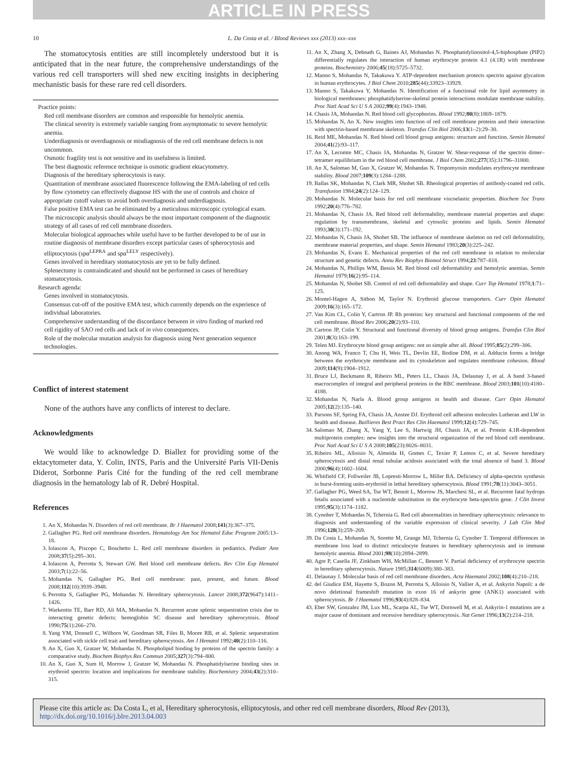ARTICLE IN PRESS
10 L. Da Costa et al. / Blood Reviews xxx (2013) xxx–xxx
The stomatocytosis entities are still incompletely understood but it is anticipated that in the near future, the comprehensive understandings of the various red cell transporters will shed new exciting insights in deciphering mechanistic basis for these rare red cell disorders.
Practice points:
Red cell membrane disorders are common and responsible for hemolytic anemia.
The clinical severity is extremely variable ranging from asymptomatic to severe hemolytic anemia.
Underdiagnosis or overdiagnosis or misdiagnosis of the red cell membrane defects is not uncommon.
Osmotic fragility test is not sensitive and its usefulness is limited.
The best diagnostic reference technique is osmotic gradient ektacytometry.
Diagnosis of the hereditary spherocytosis is easy.
Quantitation of membrane associated fluorescence following the EMA-labeling of red cells by flow cytometry can effectively diagnose HS with the use of controls and choice of appropriate cutoff values to avoid both overdiagnosis and underdiagnosis.
False positive EMA test can be eliminated by a meticulous microscopic cytological exam. The microscopic analysis should always be the most important component of the diagnostic strategy of all cases of red cell membrane disorders.
Molecular biological approaches while useful have to be further developed to be of use in routine diagnosis of membrane disorders except particular cases of spherocytosis and elliptocytosis (spα<sup>LEPRA</sup> and spα<sup>LELY</sup> respectively).
Genes involved in hereditary stomatocytosis are yet to be fully defined.
Splenectomy is contraindicated and should not be performed in cases of hereditary stomatocytosis.
Research agenda:
Genes involved in stomatocytosis.
Consensus cut-off of the positive EMA test, which currently depends on the experience of individual laboratories.
Comprehensive understanding of the discordance between in vitro finding of marked red cell rigidity of SAO red cells and lack of in vivo consequences.
Role of the molecular mutation analysis for diagnosis using Next generation sequence technologies.
Conflict of interest statement
None of the authors have any conflicts of interest to declare.
Acknowledgments
We would like to acknowledge D. Biallez for providing some of the ektacytometer data, Y. Colin, INTS, Paris and the Université Paris VII-Denis Diderot, Sorbonne Paris Cité for the funding of the red cell membrane diagnosis in the hematology lab of R. Debré Hospital.
References
1. An X, Mohandas N. Disorders of red cell membrane. Br J Haematol 2008;141(3):367–375.
2. Gallagher PG. Red cell membrane disorders. Hematology Am Soc Hematol Educ Program 2005:13–18.
3. Iolascon A, Piscopo C, Boschetto L. Red cell membrane disorders in pediatrics. Pediatr Ann 2008;37(5):295–301.
4. Iolascon A, Perrotta S, Stewart GW. Red blood cell membrane defects. Rev Clin Exp Hematol 2003;7(1):22–56.
5. Mohandas N, Gallagher PG. Red cell membrane: past, present, and future. Blood 2008;112(10):3939–3948.
6. Perrotta S, Gallagher PG, Mohandas N. Hereditary spherocytosis. Lancet 2008;372(9647):1411–1426.
7. Warkentin TE, Barr RD, Ali MA, Mohandas N. Recurrent acute splenic sequestration crisis due to interacting genetic defects: hemoglobin SC disease and hereditary spherocytosis. Blood 1990;75(1):266–270.
8. Yang YM, Donnell C, Wilborn W, Goodman SR, Files B, Moore RB, et al. Splenic sequestration associated with sickle cell trait and hereditary spherocytosis. Am J Hematol 1992;40(2):110–116.
9. An X, Guo X, Gratzer W, Mohandas N. Phospholipid binding by proteins of the spectrin family: a comparative study. Biochem Biophys Res Commun 2005;327(3):794–800.
10. An X, Guo X, Sum H, Morrow J, Gratzer W, Mohandas N. Phosphatidylserine binding sites in erythroid spectrin: location and implications for membrane stability. Biochemistry 2004;43(2):310–315.
11. An X, Zhang X, Debnath G, Baines AJ, Mohandas N. Phosphatidylinositol-4,5-biphosphate (PIP2) differentially regulates the interaction of human erythrocyte protein 4.1 (4.1R) with membrane proteins. Biochemistry 2006;45(18):5725–5732.
12. Manno S, Mohandas N, Takakuwa Y. ATP-dependent mechanism protects spectrin against glycation in human erythrocytes. J Biol Chem 2010;285(44):33923–33929.
13. Manno S, Takakuwa Y, Mohandas N. Identification of a functional role for lipid asymmetry in biological membranes: phosphatidylserine-skeletal protein interactions modulate membrane stability. Proc Natl Acad Sci U S A 2002;99(4):1943–1948.
14. Chasis JA, Mohandas N. Red blood cell glycophorins. Blood 1992;80(8):1869–1879.
15. Mohandas N, An X. New insights into function of red cell membrane proteins and their interaction with spectrin-based membrane skeleton. Transfus Clin Biol 2006;13(1–2):29–30.
16. Reid ME, Mohandas N. Red blood cell blood group antigens: structure and function. Semin Hematol 2004;41(2):93–117.
17. An X, Lecomte MC, Chasis JA, Mohandas N, Gratzer W. Shear-response of the spectrin dimer–tetramer equilibrium in the red blood cell membrane. J Biol Chem 2002;277(35):31796–31800.
18. An X, Salomao M, Guo X, Gratzer W, Mohandas N. Tropomyosin modulates erythrocyte membrane stability. Blood 2007;109(3):1284–1288.
19. Ballas SK, Mohandas N, Clark MR, Shohet SB. Rheological properties of antibody-coated red cells. Transfusion 1984;24(2):124–129.
20. Mohandas N. Molecular basis for red cell membrane viscoelastic properties. Biochem Soc Trans 1992;20(4):776–782.
21. Mohandas N, Chasis JA. Red blood cell deformability, membrane material properties and shape: regulation by transmembrane, skeletal and cytosolic proteins and lipids. Semin Hematol 1993;30(3):171–192.
22. Mohandas N, Chasis JA, Shohet SB. The influence of membrane skeleton on red cell deformability, membrane material properties, and shape. Semin Hematol 1983;20(3):225–242.
23. Mohandas N, Evans E. Mechanical properties of the red cell membrane in relation to molecular structure and genetic defects. Annu Rev Biophys Biomol Struct 1994;23:787–818.
24. Mohandas N, Phillips WM, Bessis M. Red blood cell deformability and hemolytic anemias. Semin Hematol 1979;16(2):95–114.
25. Mohandas N, Shohet SB. Control of red cell deformability and shape. Curr Top Hematol 1978;1:71–125.
26. Montel-Hagen A, Sitbon M, Taylor N. Erythroid glucose transporters. Curr Opin Hematol 2009;16(3):165–172.
27. Van Kim CL, Colin Y, Cartron JP. Rh proteins: key structural and functional components of the red cell membrane. Blood Rev 2006;20(2):93–110.
28. Cartron JP, Colin Y. Structural and functional diversity of blood group antigens. Transfus Clin Biol 2001;8(3):163–199.
29. Telen MJ. Erythrocyte blood group antigens: not so simple after all. Blood 1995;85(2):299–306.
30. Anong WA, Franco T, Chu H, Weis TL, Devlin EE, Bodine DM, et al. Adducin forms a bridge between the erythrocyte membrane and its cytoskeleton and regulates membrane cohesion. Blood 2009;114(9):1904–1912.
31. Bruce LJ, Beckmann R, Ribeiro ML, Peters LL, Chasis JA, Delaunay J, et al. A band 3-based macrocomplex of integral and peripheral proteins in the RBC membrane. Blood 2003;101(10):4180–4188.
32. Mohandas N, Narla A. Blood group antigens in health and disease. Curr Opin Hematol 2005;12(2):135–140.
33. Parsons SF, Spring FA, Chasis JA, Anstee DJ. Erythroid cell adhesion molecules Lutheran and LW in health and disease. Baillieres Best Pract Res Clin Haematol 1999;12(4):729–745.
34. Salomao M, Zhang X, Yang Y, Lee S, Hartwig JH, Chasis JA, et al. Protein 4.1R-dependent multiprotein complex: new insights into the structural organization of the red blood cell membrane. Proc Natl Acad Sci U S A 2008;105(23):8026–8031.
35. Ribeiro ML, Alloisio N, Almeida H, Gomes C, Texier P, Lemos C, et al. Severe hereditary spherocytosis and distal renal tubular acidosis associated with the total absence of band 3. Blood 2000;96(4):1602–1604.
36. Whitfield CF, Follweiler JB, Lopresti-Morrow L, Miller BA. Deficiency of alpha-spectrin synthesis in burst-forming units-erythroid in lethal hereditary spherocytosis. Blood 1991;78(11):3043–3051.
37. Gallagher PG, Weed SA, Tse WT, Benoit L, Morrow JS, Marchesi SL, et al. Recurrent fatal hydrops fetalis associated with a nucleotide substitution in the erythrocyte beta-spectrin gene. J Clin Invest 1995;95(3):1174–1182.
38. Cynober T, Mohandas N, Tchernia G. Red cell abnormalities in hereditary spherocytosis: relevance to diagnosis and understanding of the variable expression of clinical severity. J Lab Clin Med 1996;128(3):259–269.
39. Da Costa L, Mohandas N, Sorette M, Grange MJ, Tchernia G, Cynober T. Temporal differences in membrane loss lead to distinct reticulocyte features in hereditary spherocytosis and in immune hemolytic anemia. Blood 2001;98(10):2894–2899.
40. Agre P, Casella JF, Zinkham WH, McMillan C, Bennett V. Partial deficiency of erythrocyte spectrin in hereditary spherocytosis. Nature 1985;314(6009):380–383.
41. Delaunay J. Molecular basis of red cell membrane disorders. Acta Haematol 2002;108(4):210–218.
42. del Giudice EM, Hayette S, Bozon M, Perrotta S, Alloisio N, Vallier A, et al. Ankyrin Napoli: a de novo deletional frameshift mutation in exon 16 of ankyrin gene (ANK1) associated with spherocytosis. Br J Haematol 1996;93(4):828–834.
43. Eber SW, Gonzalez JM, Lux ML, Scarpa AL, Tse WT, Dornwell M, et al. Ankyrin-1 mutations are a major cause of dominant and recessive hereditary spherocytosis. Nat Genet 1996;13(2):214–218.
Please cite this article as: Da Costa L, et al, Hereditary spherocytosis, elliptocytosis, and other red cell membrane disorders, Blood Rev (2013), http://dx.doi.org/10.1016/j.blre.2013.04.003